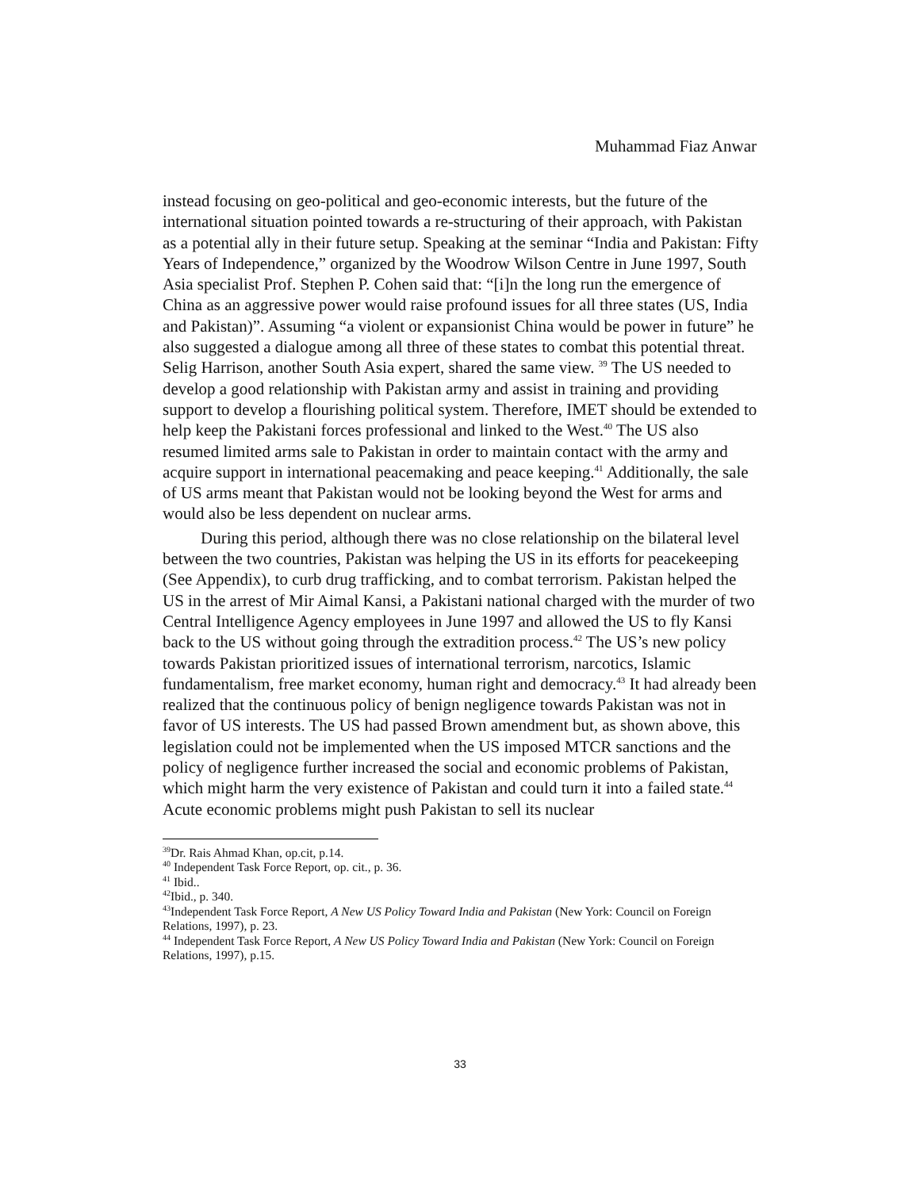Muhammad Fiaz Anwar
instead focusing on geo-political and geo-economic interests, but the future of the international situation pointed towards a re-structuring of their approach, with Pakistan as a potential ally in their future setup. Speaking at the seminar “India and Pakistan: Fifty Years of Independence,” organized by the Woodrow Wilson Centre in June 1997, South Asia specialist Prof. Stephen P. Cohen said that: “[i]n the long run the emergence of China as an aggressive power would raise profound issues for all three states (US, India and Pakistan)”. Assuming “a violent or expansionist China would be power in future” he also suggested a dialogue among all three of these states to combat this potential threat. Selig Harrison, another South Asia expert, shared the same view. <sup>39</sup> The US needed to develop a good relationship with Pakistan army and assist in training and providing support to develop a flourishing political system. Therefore, IMET should be extended to help keep the Pakistani forces professional and linked to the West.<sup>40</sup> The US also resumed limited arms sale to Pakistan in order to maintain contact with the army and acquire support in international peacemaking and peace keeping.<sup>41</sup> Additionally, the sale of US arms meant that Pakistan would not be looking beyond the West for arms and would also be less dependent on nuclear arms.
During this period, although there was no close relationship on the bilateral level between the two countries, Pakistan was helping the US in its efforts for peacekeeping (See Appendix), to curb drug trafficking, and to combat terrorism. Pakistan helped the US in the arrest of Mir Aimal Kansi, a Pakistani national charged with the murder of two Central Intelligence Agency employees in June 1997 and allowed the US to fly Kansi back to the US without going through the extradition process.<sup>42</sup> The US’s new policy towards Pakistan prioritized issues of international terrorism, narcotics, Islamic fundamentalism, free market economy, human right and democracy.<sup>43</sup> It had already been realized that the continuous policy of benign negligence towards Pakistan was not in favor of US interests. The US had passed Brown amendment but, as shown above, this legislation could not be implemented when the US imposed MTCR sanctions and the policy of negligence further increased the social and economic problems of Pakistan, which might harm the very existence of Pakistan and could turn it into a failed state.<sup>44</sup> Acute economic problems might push Pakistan to sell its nuclear
<sup>39</sup> Dr. Rais Ahmad Khan, op.cit, p.14.
<sup>40</sup> Independent Task Force Report, op. cit., p. 36.
<sup>41</sup> Ibid..
<sup>42</sup> Ibid., p. 340.
<sup>43</sup> Independent Task Force Report, A New US Policy Toward India and Pakistan (New York: Council on Foreign Relations, 1997), p. 23.
<sup>44</sup> Independent Task Force Report, A New US Policy Toward India and Pakistan (New York: Council on Foreign Relations, 1997), p.15.
33